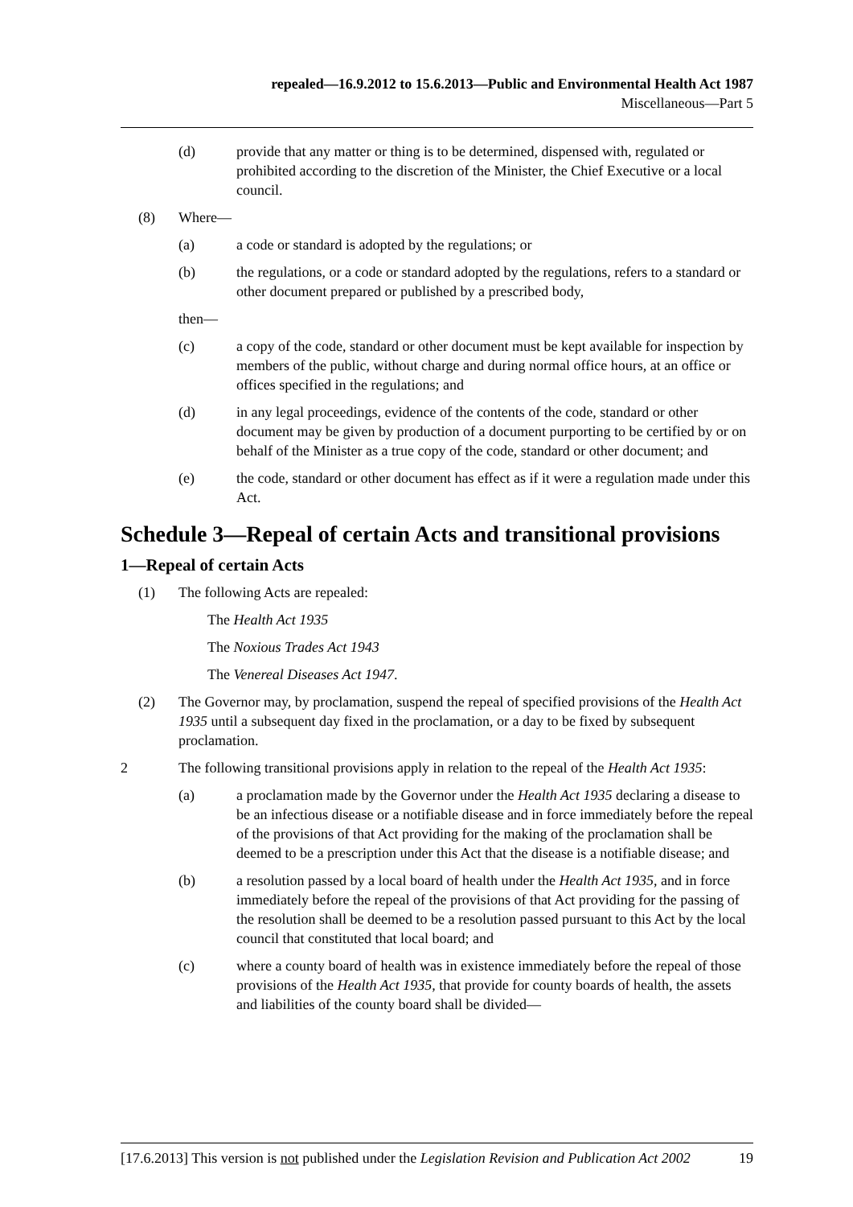repealed—16.9.2012 to 15.6.2013—Public and Environmental Health Act 1987
Miscellaneous—Part 5
(d) provide that any matter or thing is to be determined, dispensed with, regulated or prohibited according to the discretion of the Minister, the Chief Executive or a local council.
(8) Where—
(a) a code or standard is adopted by the regulations; or
(b) the regulations, or a code or standard adopted by the regulations, refers to a standard or other document prepared or published by a prescribed body,
then—
(c) a copy of the code, standard or other document must be kept available for inspection by members of the public, without charge and during normal office hours, at an office or offices specified in the regulations; and
(d) in any legal proceedings, evidence of the contents of the code, standard or other document may be given by production of a document purporting to be certified by or on behalf of the Minister as a true copy of the code, standard or other document; and
(e) the code, standard or other document has effect as if it were a regulation made under this Act.
Schedule 3—Repeal of certain Acts and transitional provisions
1—Repeal of certain Acts
(1) The following Acts are repealed:
The Health Act 1935
The Noxious Trades Act 1943
The Venereal Diseases Act 1947.
(2) The Governor may, by proclamation, suspend the repeal of specified provisions of the Health Act 1935 until a subsequent day fixed in the proclamation, or a day to be fixed by subsequent proclamation.
2 The following transitional provisions apply in relation to the repeal of the Health Act 1935:
(a) a proclamation made by the Governor under the Health Act 1935 declaring a disease to be an infectious disease or a notifiable disease and in force immediately before the repeal of the provisions of that Act providing for the making of the proclamation shall be deemed to be a prescription under this Act that the disease is a notifiable disease; and
(b) a resolution passed by a local board of health under the Health Act 1935, and in force immediately before the repeal of the provisions of that Act providing for the passing of the resolution shall be deemed to be a resolution passed pursuant to this Act by the local council that constituted that local board; and
(c) where a county board of health was in existence immediately before the repeal of those provisions of the Health Act 1935, that provide for county boards of health, the assets and liabilities of the county board shall be divided—
[17.6.2013] This version is not published under the Legislation Revision and Publication Act 2002 19